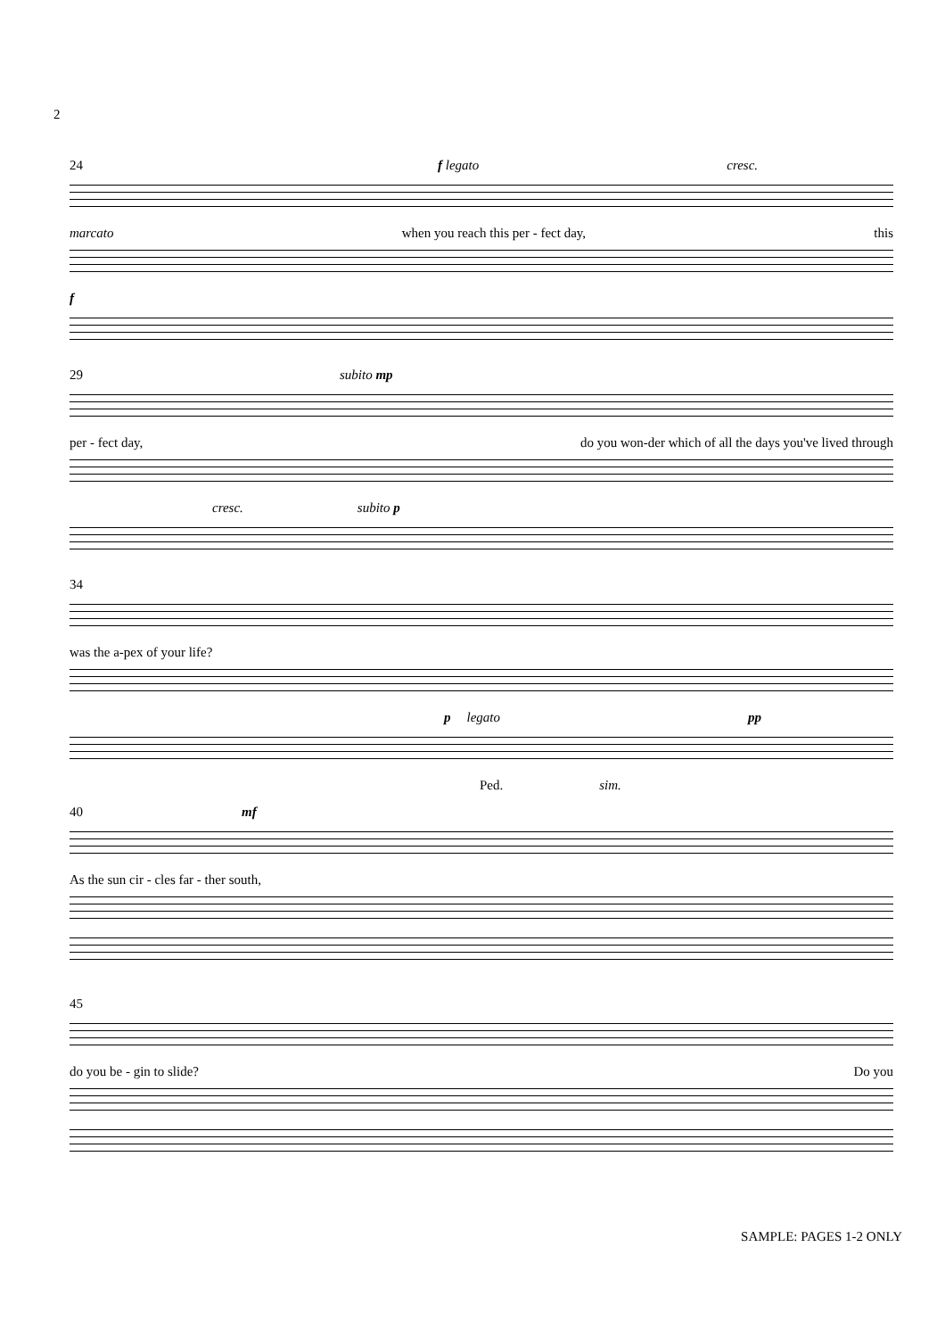2
24 f legato cresc.
marcato when you reach this per - fect day, this
f
29 subito mp
per - fect day, do you won-der which of all the days you've lived through
cresc. subito p
34
was the a-pex of your life?
p legato pp
Ped. sim.
40 mf
As the sun cir - cles far - ther south,
45
do you be - gin to slide? Do you
SAMPLE: PAGES 1-2 ONLY